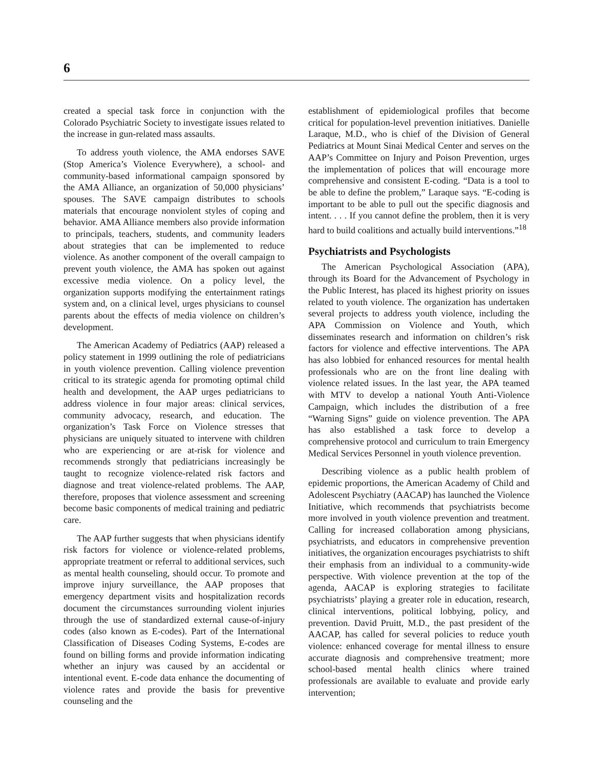6
created a special task force in conjunction with the Colorado Psychiatric Society to investigate issues related to the increase in gun-related mass assaults.
To address youth violence, the AMA endorses SAVE (Stop America’s Violence Everywhere), a school- and community-based informational campaign sponsored by the AMA Alliance, an organization of 50,000 physicians’ spouses. The SAVE campaign distributes to schools materials that encourage nonviolent styles of coping and behavior. AMA Alliance members also provide information to principals, teachers, students, and community leaders about strategies that can be implemented to reduce violence. As another component of the overall campaign to prevent youth violence, the AMA has spoken out against excessive media violence. On a policy level, the organization supports modifying the entertainment ratings system and, on a clinical level, urges physicians to counsel parents about the effects of media violence on children’s development.
The American Academy of Pediatrics (AAP) released a policy statement in 1999 outlining the role of pediatricians in youth violence prevention. Calling violence prevention critical to its strategic agenda for promoting optimal child health and development, the AAP urges pediatricians to address violence in four major areas: clinical services, community advocacy, research, and education. The organization’s Task Force on Violence stresses that physicians are uniquely situated to intervene with children who are experiencing or are at-risk for violence and recommends strongly that pediatricians increasingly be taught to recognize violence-related risk factors and diagnose and treat violence-related problems. The AAP, therefore, proposes that violence assessment and screening become basic components of medical training and pediatric care.
The AAP further suggests that when physicians identify risk factors for violence or violence-related problems, appropriate treatment or referral to additional services, such as mental health counseling, should occur. To promote and improve injury surveillance, the AAP proposes that emergency department visits and hospitalization records document the circumstances surrounding violent injuries through the use of standardized external cause-of-injury codes (also known as E-codes). Part of the International Classification of Diseases Coding Systems, E-codes are found on billing forms and provide information indicating whether an injury was caused by an accidental or intentional event. E-code data enhance the documenting of violence rates and provide the basis for preventive counseling and the
establishment of epidemiological profiles that become critical for population-level prevention initiatives. Danielle Laraque, M.D., who is chief of the Division of General Pediatrics at Mount Sinai Medical Center and serves on the AAP’s Committee on Injury and Poison Prevention, urges the implementation of polices that will encourage more comprehensive and consistent E-coding. “Data is a tool to be able to define the problem,” Laraque says. “E-coding is important to be able to pull out the specific diagnosis and intent. . . . If you cannot define the problem, then it is very hard to build coalitions and actually build interventions.”<sup>18</sup>
Psychiatrists and Psychologists
The American Psychological Association (APA), through its Board for the Advancement of Psychology in the Public Interest, has placed its highest priority on issues related to youth violence. The organization has undertaken several projects to address youth violence, including the APA Commission on Violence and Youth, which disseminates research and information on children’s risk factors for violence and effective interventions. The APA has also lobbied for enhanced resources for mental health professionals who are on the front line dealing with violence related issues. In the last year, the APA teamed with MTV to develop a national Youth Anti-Violence Campaign, which includes the distribution of a free “Warning Signs” guide on violence prevention. The APA has also established a task force to develop a comprehensive protocol and curriculum to train Emergency Medical Services Personnel in youth violence prevention.
Describing violence as a public health problem of epidemic proportions, the American Academy of Child and Adolescent Psychiatry (AACAP) has launched the Violence Initiative, which recommends that psychiatrists become more involved in youth violence prevention and treatment. Calling for increased collaboration among physicians, psychiatrists, and educators in comprehensive prevention initiatives, the organization encourages psychiatrists to shift their emphasis from an individual to a community-wide perspective. With violence prevention at the top of the agenda, AACAP is exploring strategies to facilitate psychiatrists’ playing a greater role in education, research, clinical interventions, political lobbying, policy, and prevention. David Pruitt, M.D., the past president of the AACAP, has called for several policies to reduce youth violence: enhanced coverage for mental illness to ensure accurate diagnosis and comprehensive treatment; more school-based mental health clinics where trained professionals are available to evaluate and provide early intervention;